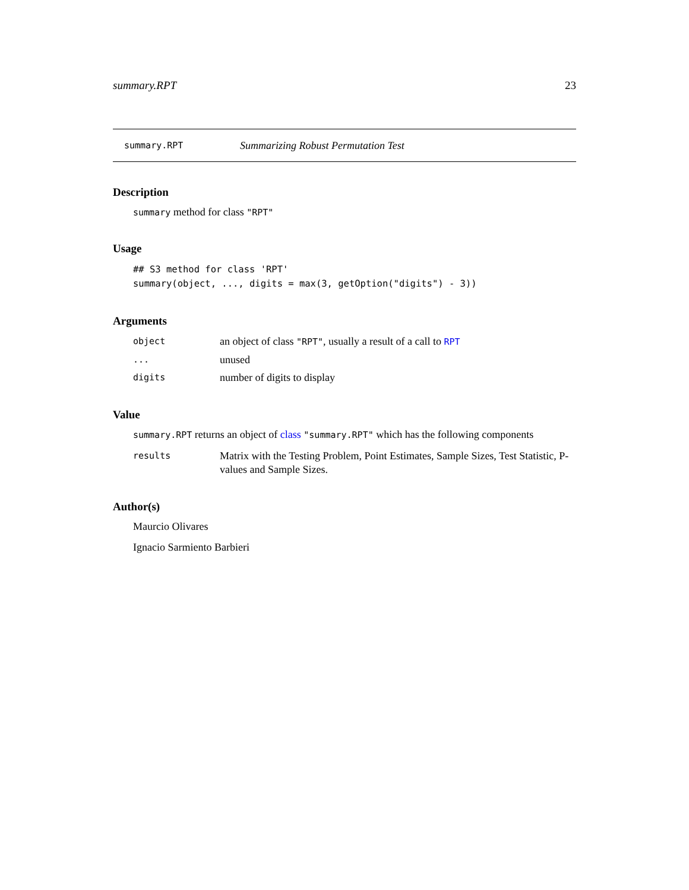summary.RPT 23
summary.RPT Summarizing Robust Permutation Test
Description
summary method for class "RPT"
Usage
## S3 method for class 'RPT'
summary(object, ..., digits = max(3, getOption("digits") - 3))
Arguments
object an object of class "RPT", usually a result of a call to RPT
... unused
digits number of digits to display
Value
summary.RPT returns an object of class "summary.RPT" which has the following components
results Matrix with the Testing Problem, Point Estimates, Sample Sizes, Test Statistic, P-values and Sample Sizes.
Author(s)
Maurcio Olivares
Ignacio Sarmiento Barbieri